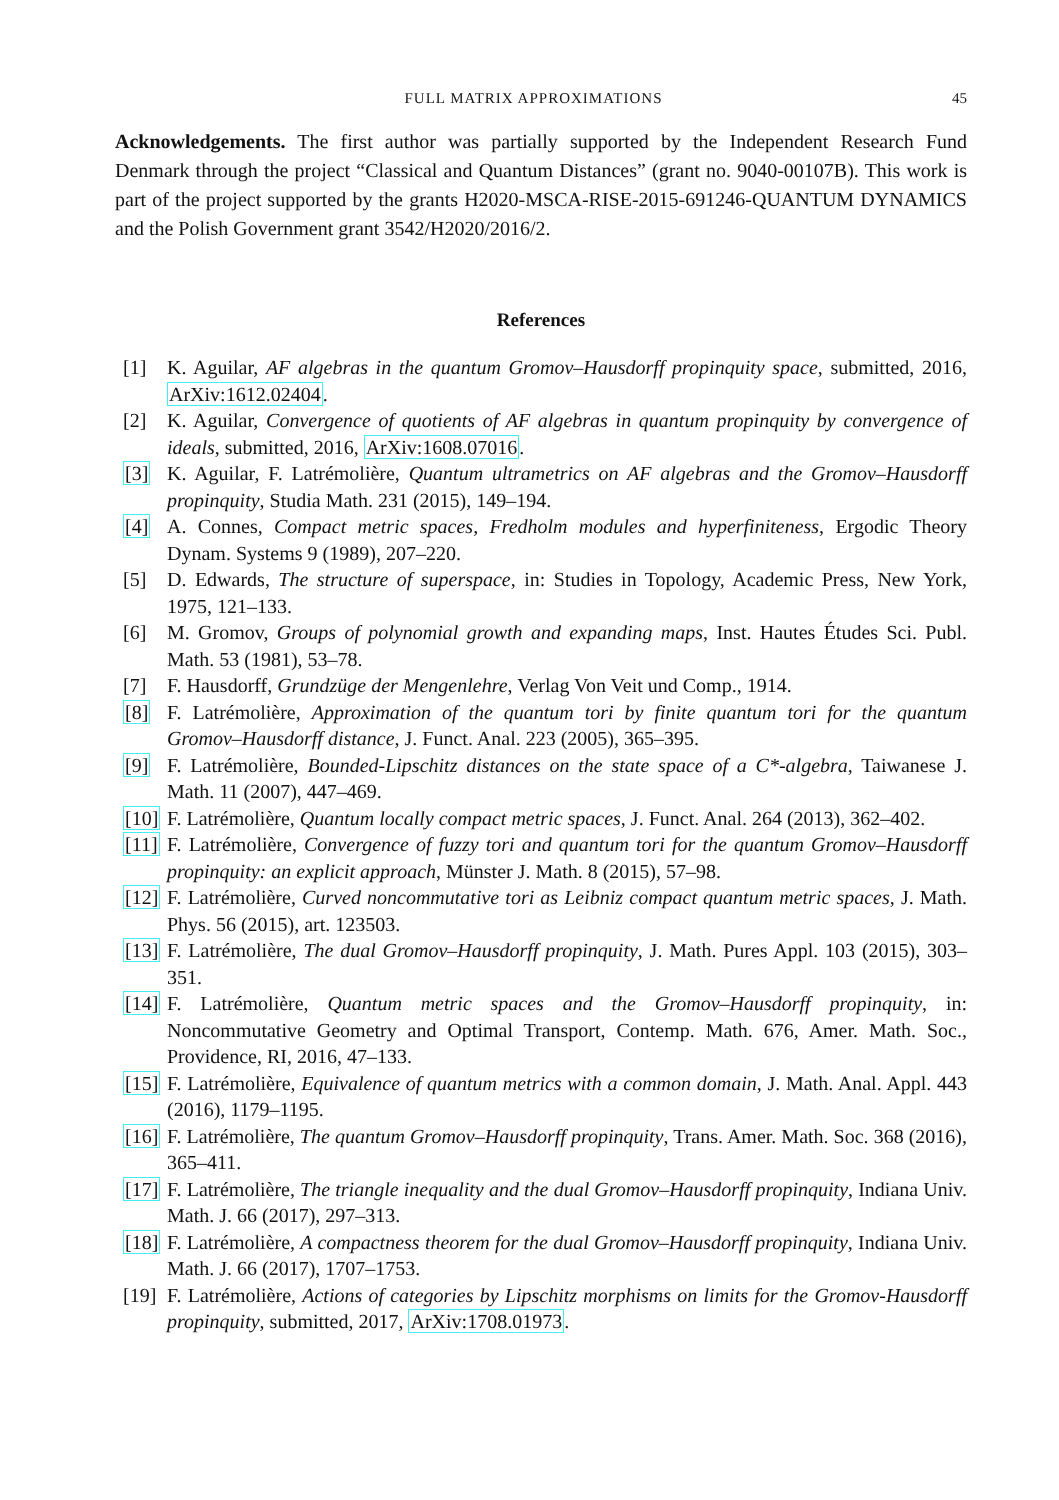FULL MATRIX APPROXIMATIONS 45
Acknowledgements. The first author was partially supported by the Independent Research Fund Denmark through the project “Classical and Quantum Distances” (grant no. 9040-00107B). This work is part of the project supported by the grants H2020-MSCA-RISE-2015-691246-QUANTUM DYNAMICS and the Polish Government grant 3542/H2020/2016/2.
References
[1] K. Aguilar, AF algebras in the quantum Gromov–Hausdorff propinquity space, submitted, 2016, ArXiv:1612.02404.
[2] K. Aguilar, Convergence of quotients of AF algebras in quantum propinquity by convergence of ideals, submitted, 2016, ArXiv:1608.07016.
[3] K. Aguilar, F. Latrémolière, Quantum ultrametrics on AF algebras and the Gromov–Hausdorff propinquity, Studia Math. 231 (2015), 149–194.
[4] A. Connes, Compact metric spaces, Fredholm modules and hyperfiniteness, Ergodic Theory Dynam. Systems 9 (1989), 207–220.
[5] D. Edwards, The structure of superspace, in: Studies in Topology, Academic Press, New York, 1975, 121–133.
[6] M. Gromov, Groups of polynomial growth and expanding maps, Inst. Hautes Études Sci. Publ. Math. 53 (1981), 53–78.
[7] F. Hausdorff, Grundzüge der Mengenlehre, Verlag Von Veit und Comp., 1914.
[8] F. Latrémolière, Approximation of the quantum tori by finite quantum tori for the quantum Gromov–Hausdorff distance, J. Funct. Anal. 223 (2005), 365–395.
[9] F. Latrémolière, Bounded-Lipschitz distances on the state space of a C*-algebra, Taiwanese J. Math. 11 (2007), 447–469.
[10] F. Latrémolière, Quantum locally compact metric spaces, J. Funct. Anal. 264 (2013), 362–402.
[11] F. Latrémolière, Convergence of fuzzy tori and quantum tori for the quantum Gromov–Hausdorff propinquity: an explicit approach, Münster J. Math. 8 (2015), 57–98.
[12] F. Latrémolière, Curved noncommutative tori as Leibniz compact quantum metric spaces, J. Math. Phys. 56 (2015), art. 123503.
[13] F. Latrémolière, The dual Gromov–Hausdorff propinquity, J. Math. Pures Appl. 103 (2015), 303–351.
[14] F. Latrémolière, Quantum metric spaces and the Gromov–Hausdorff propinquity, in: Noncommutative Geometry and Optimal Transport, Contemp. Math. 676, Amer. Math. Soc., Providence, RI, 2016, 47–133.
[15] F. Latrémolière, Equivalence of quantum metrics with a common domain, J. Math. Anal. Appl. 443 (2016), 1179–1195.
[16] F. Latrémolière, The quantum Gromov–Hausdorff propinquity, Trans. Amer. Math. Soc. 368 (2016), 365–411.
[17] F. Latrémolière, The triangle inequality and the dual Gromov–Hausdorff propinquity, Indiana Univ. Math. J. 66 (2017), 297–313.
[18] F. Latrémolière, A compactness theorem for the dual Gromov–Hausdorff propinquity, Indiana Univ. Math. J. 66 (2017), 1707–1753.
[19] F. Latrémolière, Actions of categories by Lipschitz morphisms on limits for the Gromov-Hausdorff propinquity, submitted, 2017, ArXiv:1708.01973.